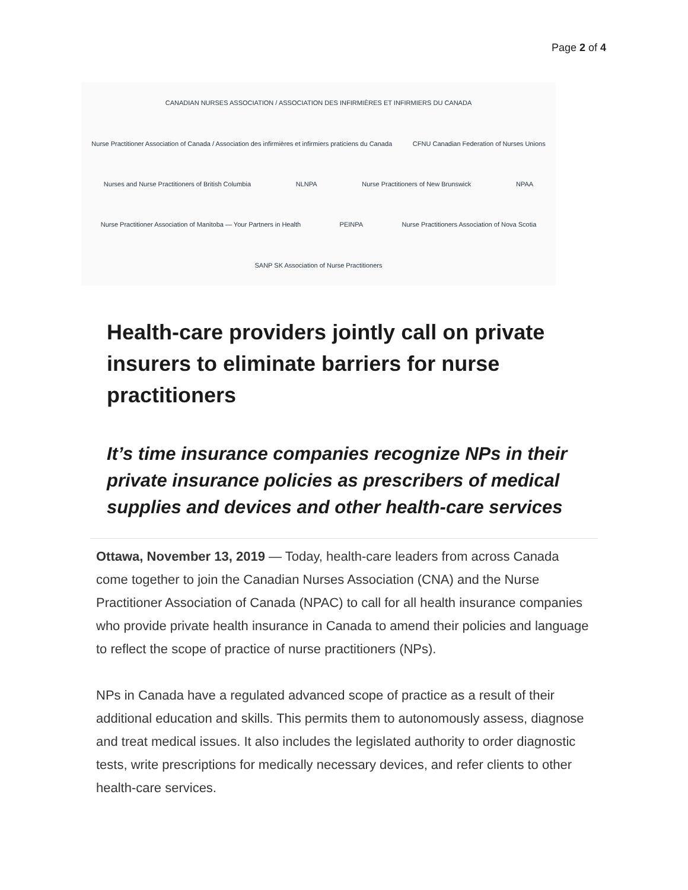Page 2 of 4
CANADIAN NURSES ASSOCIATION / ASSOCIATION DES INFIRMIÈRES ET INFIRMIERS DU CANADA
Nurse Practitioner Association of Canada / Association des infirmières et infirmiers praticiens du Canada
CFNU Canadian Federation of Nurses Unions
Nurses and Nurse Practitioners of British Columbia
NLNPA
Nurse Practitioners of New Brunswick
NPAA
Nurse Practitioner Association of Manitoba — Your Partners in Health
PEINPA
Nurse Practitioners Association of Nova Scotia
SANP SK Association of Nurse Practitioners
Health-care providers jointly call on private insurers to eliminate barriers for nurse practitioners
It’s time insurance companies recognize NPs in their private insurance policies as prescribers of medical supplies and devices and other health-care services
Ottawa, November 13, 2019 — Today, health-care leaders from across Canada come together to join the Canadian Nurses Association (CNA) and the Nurse Practitioner Association of Canada (NPAC) to call for all health insurance companies who provide private health insurance in Canada to amend their policies and language to reflect the scope of practice of nurse practitioners (NPs).
NPs in Canada have a regulated advanced scope of practice as a result of their additional education and skills. This permits them to autonomously assess, diagnose and treat medical issues. It also includes the legislated authority to order diagnostic tests, write prescriptions for medically necessary devices, and refer clients to other health-care services.